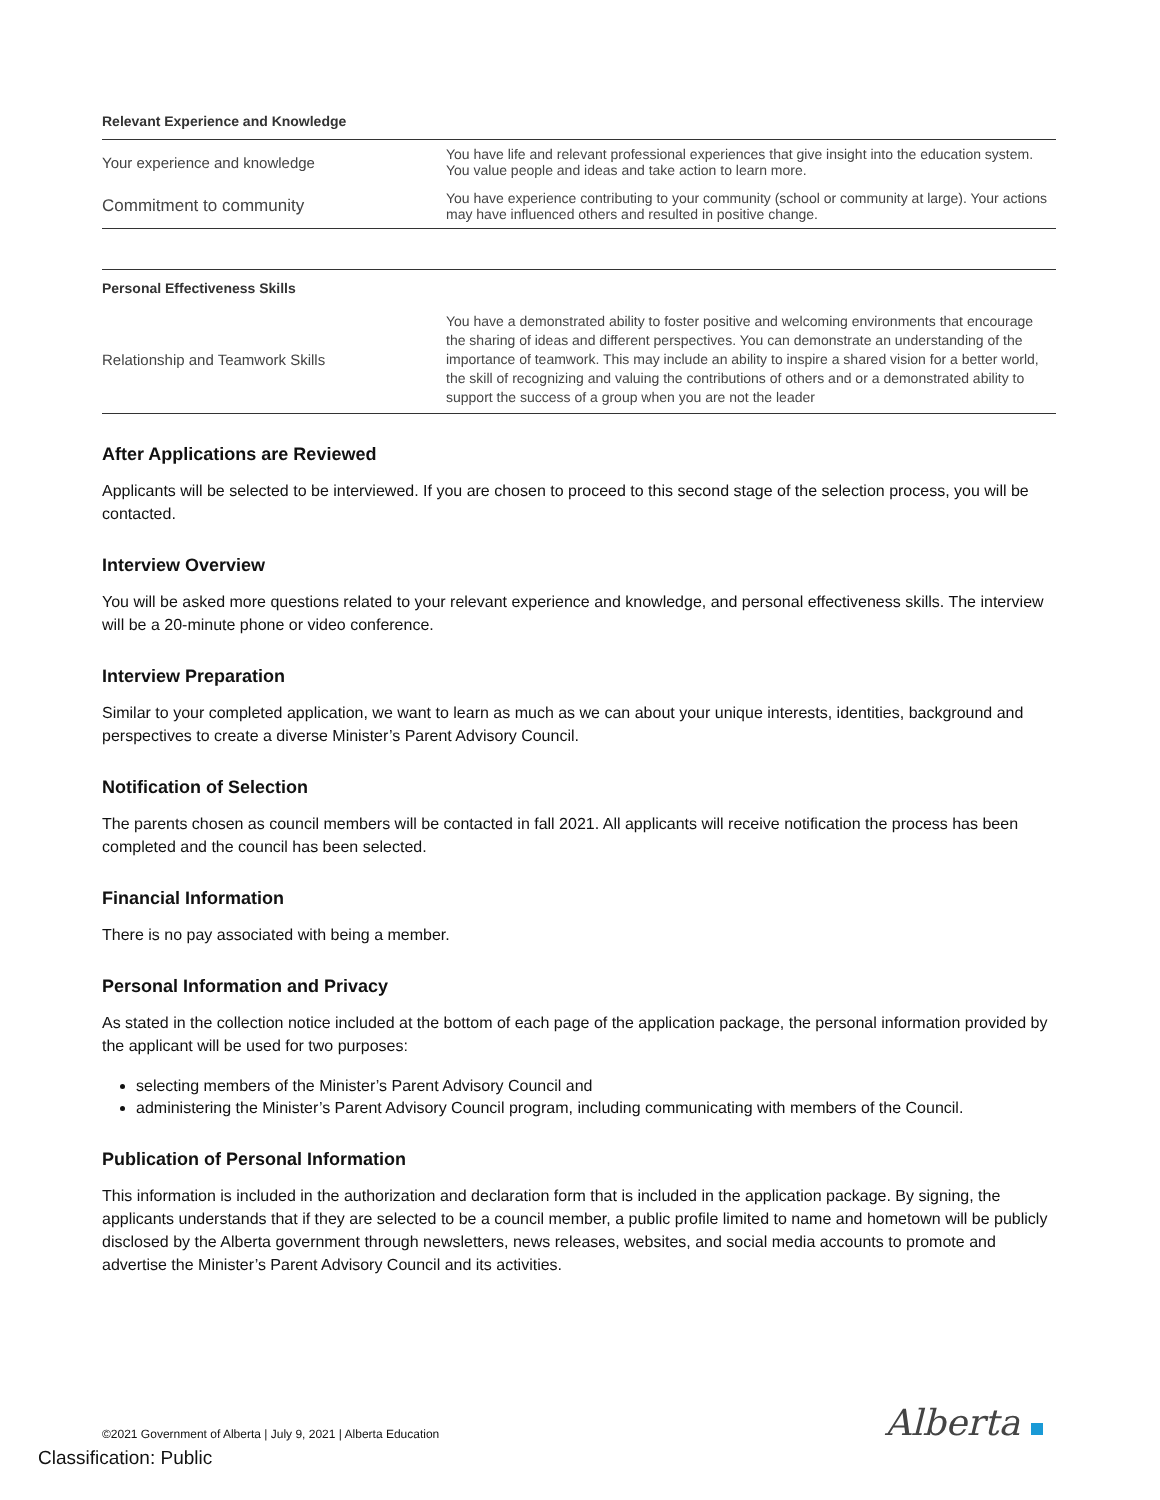| Relevant Experience and Knowledge | |
| --- | --- |
| Your experience and knowledge | You have life and relevant professional experiences that give insight into the education system. You value people and ideas and take action to learn more. |
| Commitment to community | You have experience contributing to your community (school or community at large). Your actions may have influenced others and resulted in positive change. |
| Personal Effectiveness Skills | |
| --- | --- |
| Relationship and Teamwork Skills | You have a demonstrated ability to foster positive and welcoming environments that encourage the sharing of ideas and different perspectives. You can demonstrate an understanding of the importance of teamwork. This may include an ability to inspire a shared vision for a better world, the skill of recognizing and valuing the contributions of others and or a demonstrated ability to support the success of a group when you are not the leader |
After Applications are Reviewed
Applicants will be selected to be interviewed. If you are chosen to proceed to this second stage of the selection process, you will be contacted.
Interview Overview
You will be asked more questions related to your relevant experience and knowledge, and personal effectiveness skills. The interview will be a 20-minute phone or video conference.
Interview Preparation
Similar to your completed application, we want to learn as much as we can about your unique interests, identities, background and perspectives to create a diverse Minister’s Parent Advisory Council.
Notification of Selection
The parents chosen as council members will be contacted in fall 2021. All applicants will receive notification the process has been completed and the council has been selected.
Financial Information
There is no pay associated with being a member.
Personal Information and Privacy
As stated in the collection notice included at the bottom of each page of the application package, the personal information provided by the applicant will be used for two purposes:
selecting members of the Minister’s Parent Advisory Council and
administering the Minister’s Parent Advisory Council program, including communicating with members of the Council.
Publication of Personal Information
This information is included in the authorization and declaration form that is included in the application package. By signing, the applicants understands that if they are selected to be a council member, a public profile limited to name and hometown will be publicly disclosed by the Alberta government through newsletters, news releases, websites, and social media accounts to promote and advertise the Minister’s Parent Advisory Council and its activities.
©2021 Government of Alberta | July 9, 2021 | Alberta Education
Alberta
Classification: Public